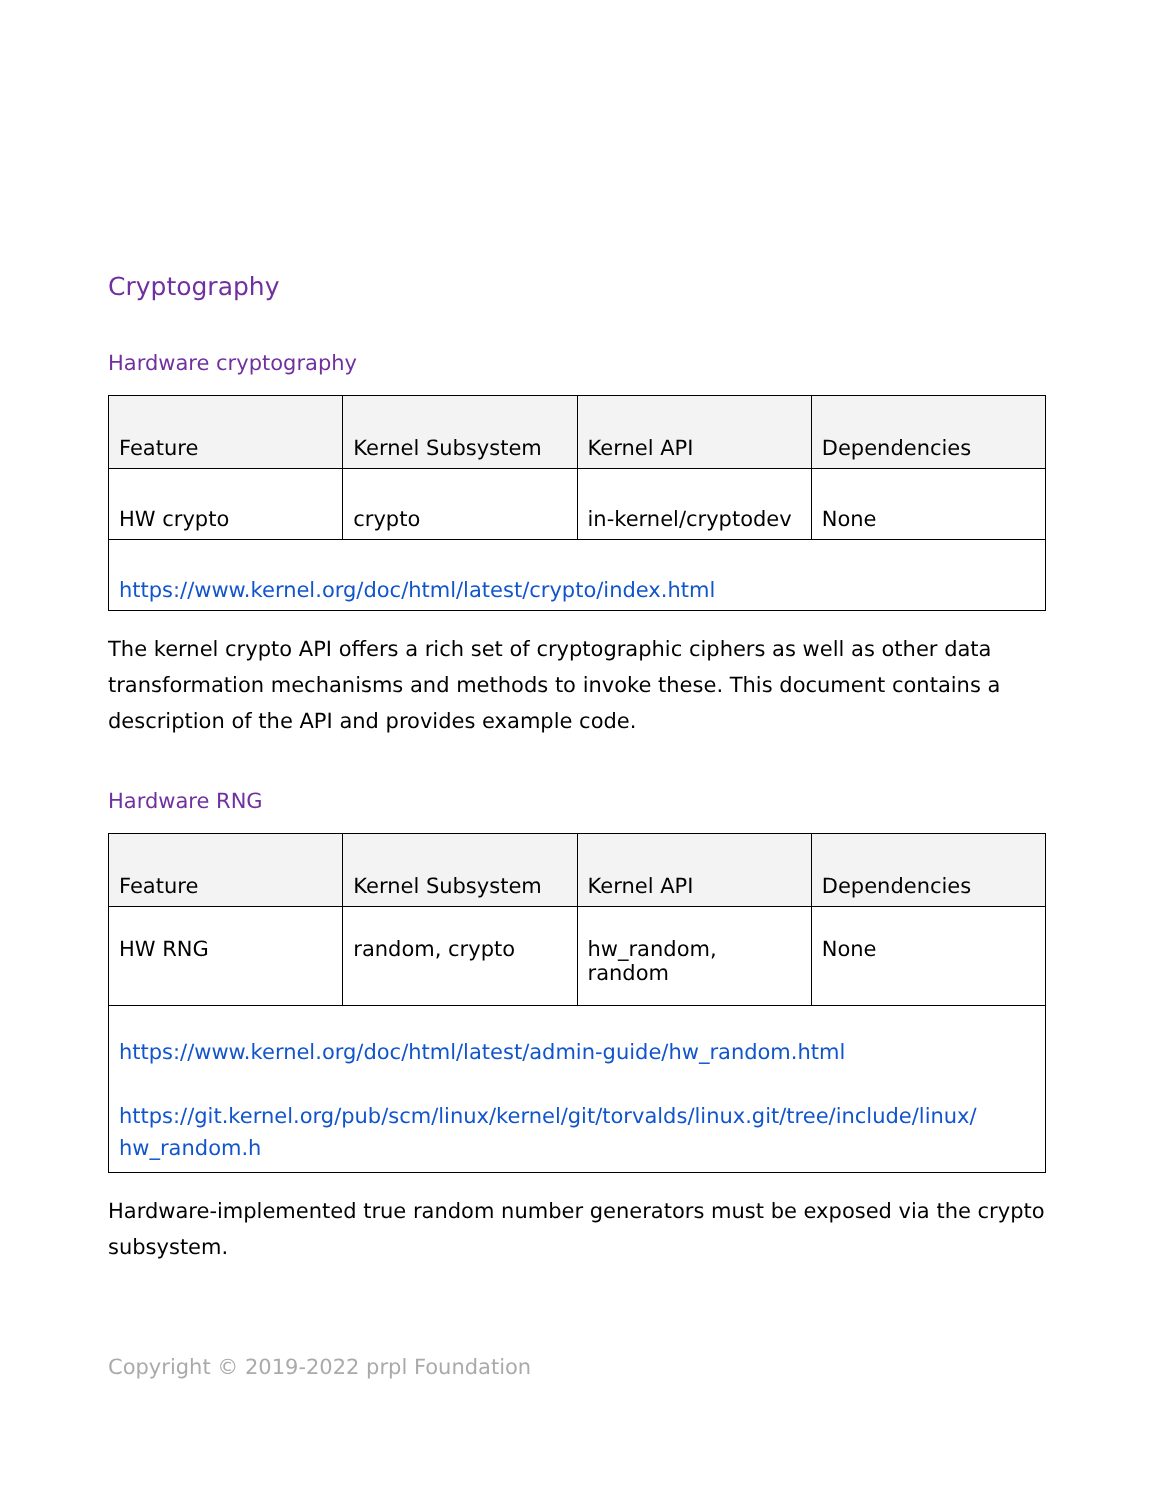Cryptography
Hardware cryptography
| Feature | Kernel Subsystem | Kernel API | Dependencies |
| --- | --- | --- | --- |
| HW crypto | crypto | in-kernel/cryptodev | None |
| https://www.kernel.org/doc/html/latest/crypto/index.html | | | |
The kernel crypto API offers a rich set of cryptographic ciphers as well as other data transformation mechanisms and methods to invoke these. This document contains a description of the API and provides example code.
Hardware RNG
| Feature | Kernel Subsystem | Kernel API | Dependencies |
| --- | --- | --- | --- |
| HW RNG | random, crypto | hw_random, random | None |
| https://www.kernel.org/doc/html/latest/admin-guide/hw_random.html https://git.kernel.org/pub/scm/linux/kernel/git/torvalds/linux.git/tree/include/linux/ hw_random.h | | | |
Hardware-implemented true random number generators must be exposed via the crypto subsystem.
Copyright © 2019-2022 prpl Foundation